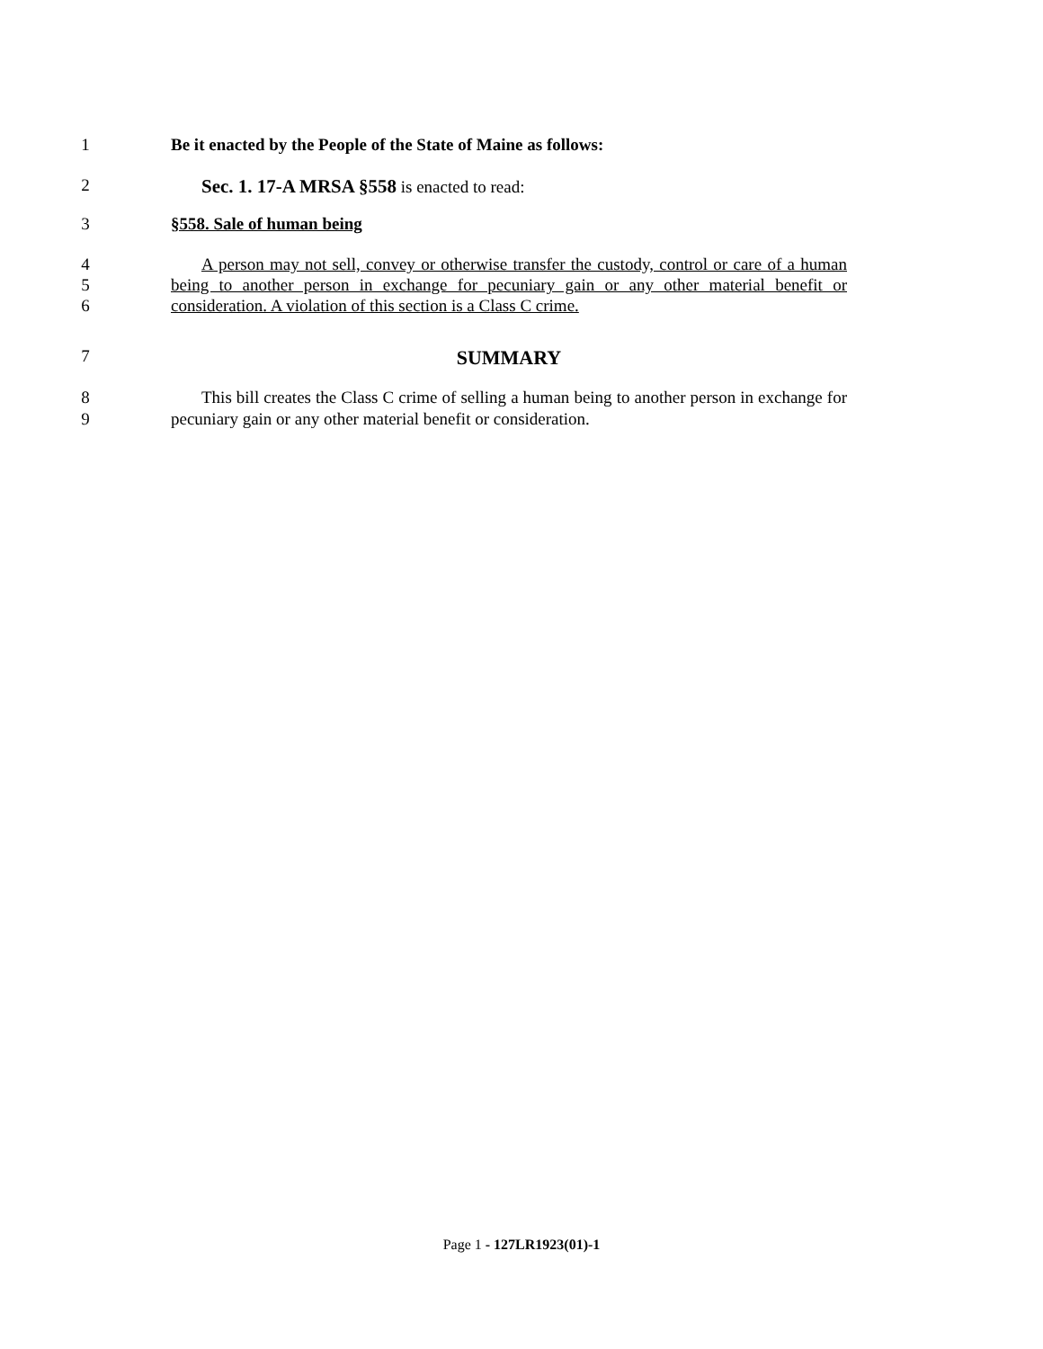1 Be it enacted by the People of the State of Maine as follows:
2 Sec. 1. 17-A MRSA §558 is enacted to read:
3 §558. Sale of human being
4
5
6
A person may not sell, convey or otherwise transfer the custody, control or care of a human being to another person in exchange for pecuniary gain or any other material benefit or consideration. A violation of this section is a Class C crime.
7
SUMMARY
8
9
This bill creates the Class C crime of selling a human being to another person in exchange for pecuniary gain or any other material benefit or consideration.
Page 1 - 127LR1923(01)-1